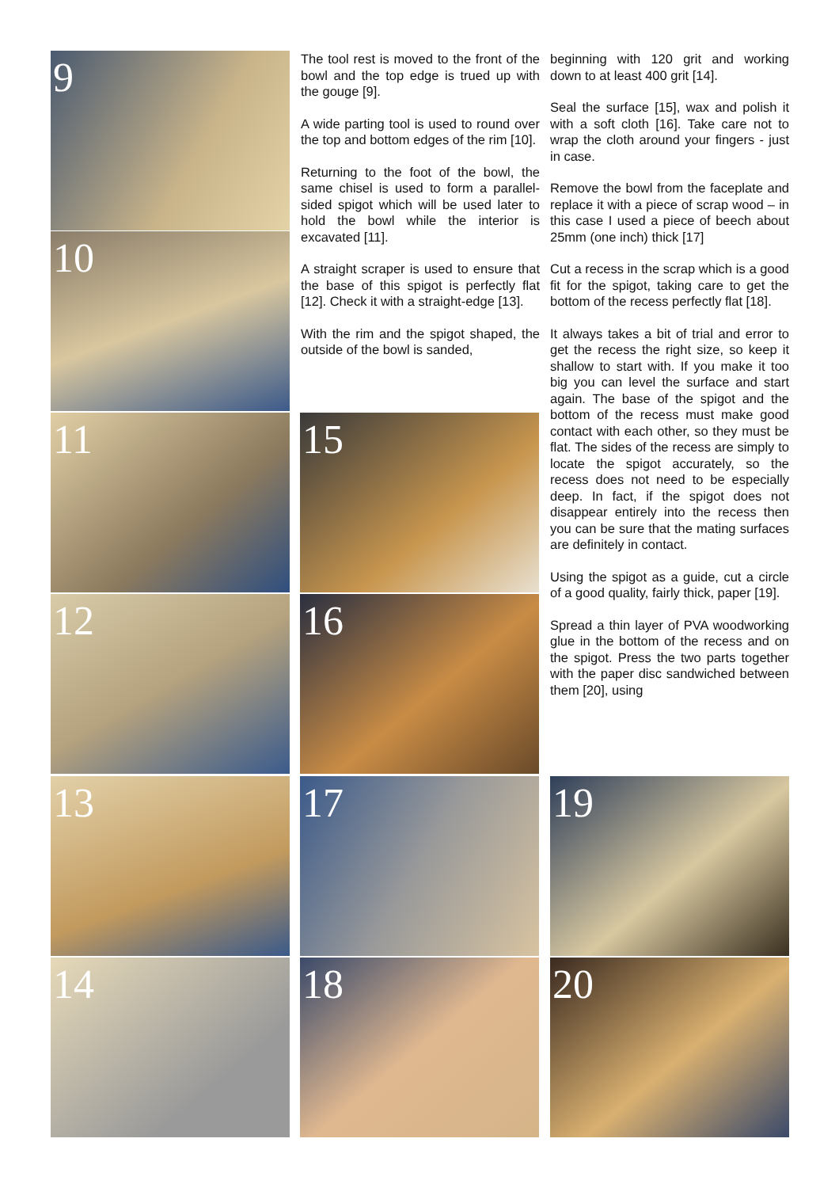9
10
11
12
13
14
The tool rest is moved to the front of the bowl and the top edge is trued up with the gouge [9].
A wide parting tool is used to round over the top and bottom edges of the rim [10].
Returning to the foot of the bowl, the same chisel is used to form a parallel-sided spigot which will be used later to hold the bowl while the interior is excavated [11].
A straight scraper is used to ensure that the base of this spigot is perfectly flat [12]. Check it with a straight-edge [13].
With the rim and the spigot shaped, the outside of the bowl is sanded,
15
16
17
18
beginning with 120 grit and working down to at least 400 grit [14].
Seal the surface [15], wax and polish it with a soft cloth [16]. Take care not to wrap the cloth around your fingers - just in case.
Remove the bowl from the faceplate and replace it with a piece of scrap wood – in this case I used a piece of beech about 25mm (one inch) thick [17]
Cut a recess in the scrap which is a good fit for the spigot, taking care to get the bottom of the recess perfectly flat [18].
It always takes a bit of trial and error to get the recess the right size, so keep it shallow to start with. If you make it too big you can level the surface and start again. The base of the spigot and the bottom of the recess must make good contact with each other, so they must be flat. The sides of the recess are simply to locate the spigot accurately, so the recess does not need to be especially deep. In fact, if the spigot does not disappear entirely into the recess then you can be sure that the mating surfaces are definitely in contact.
Using the spigot as a guide, cut a circle of a good quality, fairly thick, paper [19].
Spread a thin layer of PVA woodworking glue in the bottom of the recess and on the spigot. Press the two parts together with the paper disc sandwiched between them [20], using
19
20